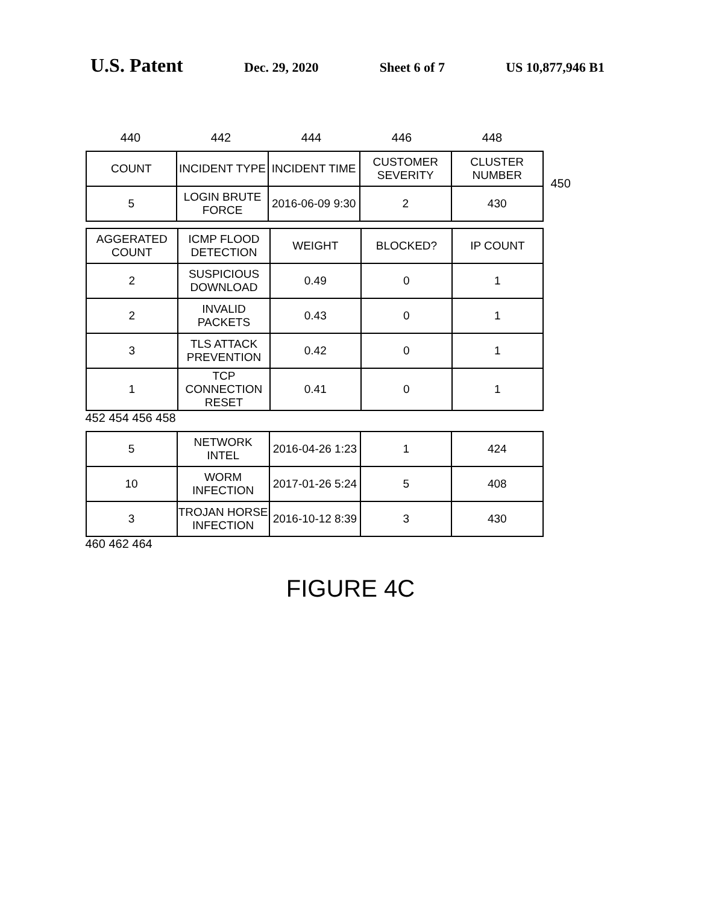U.S. Patent
Dec. 29, 2020 Sheet 6 of 7 US 10,877,946 B1
440 442 444 446 448
| COUNT | INCIDENT TYPE | INCIDENT TIME | CUSTOMER SEVERITY | CLUSTER NUMBER |
| 5 | LOGIN BRUTE FORCE | 2016-06-09 9:30 | 2 | 430 |
450
| AGGERATED COUNT | ICMP FLOOD DETECTION | WEIGHT | BLOCKED? | IP COUNT |
| 2 | SUSPICIOUS DOWNLOAD | 0.49 | 0 | 1 |
| 2 | INVALID PACKETS | 0.43 | 0 | 1 |
| 3 | TLS ATTACK PREVENTION | 0.42 | 0 | 1 |
| 1 | TCP CONNECTION RESET | 0.41 | 0 | 1 |
452 454 456 458
| 5 | NETWORK INTEL | 2016-04-26 1:23 | 1 | 424 |
| 10 | WORM INFECTION | 2017-01-26 5:24 | 5 | 408 |
| 3 | TROJAN HORSE INFECTION | 2016-10-12 8:39 | 3 | 430 |
460 462 464
FIGURE 4C